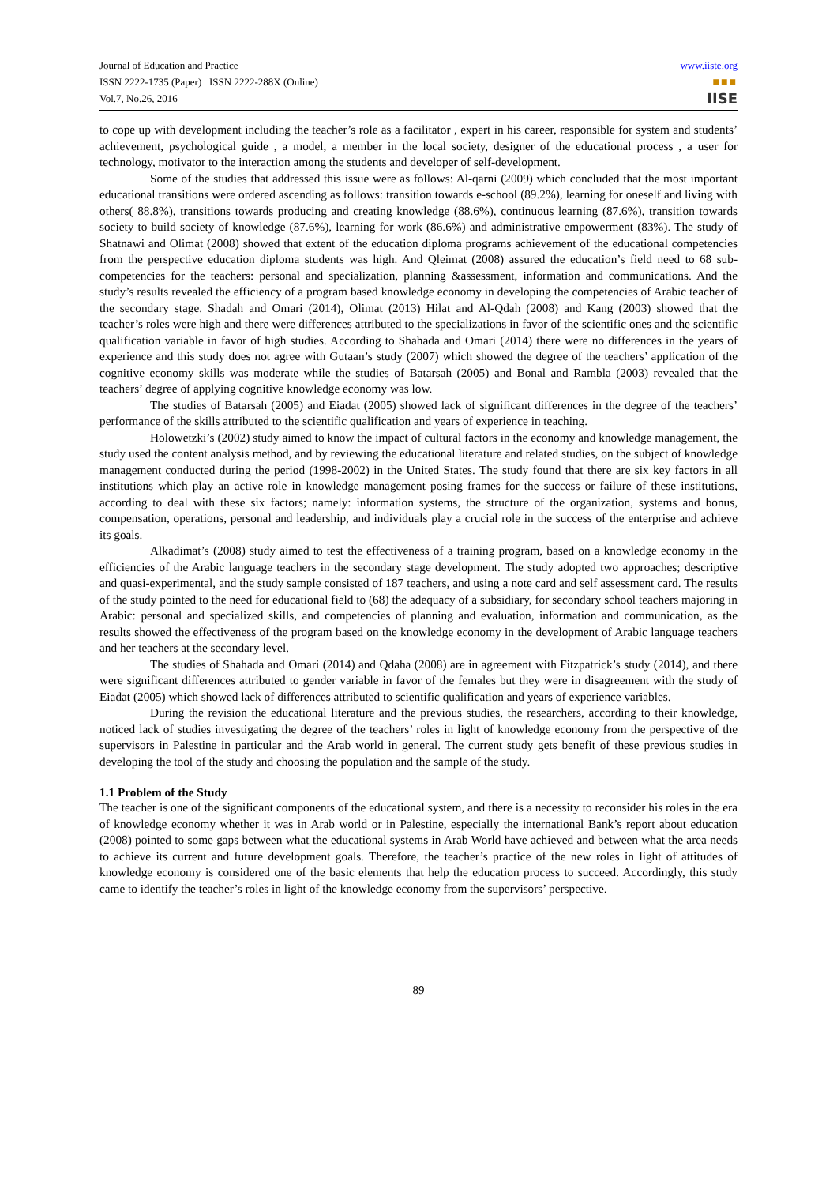Journal of Education and Practice
ISSN 2222-1735 (Paper) ISSN 2222-288X (Online)
Vol.7, No.26, 2016
www.iiste.org
■■■
IISE
to cope up with development including the teacher’s role as a facilitator , expert in his career, responsible for system and students’ achievement, psychological guide , a model, a member in the local society, designer of the educational process , a user for technology, motivator to the interaction among the students and developer of self-development.
Some of the studies that addressed this issue were as follows: Al-qarni (2009) which concluded that the most important educational transitions were ordered ascending as follows: transition towards e-school (89.2%), learning for oneself and living with others( 88.8%), transitions towards producing and creating knowledge (88.6%), continuous learning (87.6%), transition towards society to build society of knowledge (87.6%), learning for work (86.6%) and administrative empowerment (83%). The study of Shatnawi and Olimat (2008) showed that extent of the education diploma programs achievement of the educational competencies from the perspective education diploma students was high. And Qleimat (2008) assured the education’s field need to 68 sub-competencies for the teachers: personal and specialization, planning &assessment, information and communications. And the study’s results revealed the efficiency of a program based knowledge economy in developing the competencies of Arabic teacher of the secondary stage. Shadah and Omari (2014), Olimat (2013) Hilat and Al-Qdah (2008) and Kang (2003) showed that the teacher’s roles were high and there were differences attributed to the specializations in favor of the scientific ones and the scientific qualification variable in favor of high studies. According to Shahada and Omari (2014) there were no differences in the years of experience and this study does not agree with Gutaan’s study (2007) which showed the degree of the teachers’ application of the cognitive economy skills was moderate while the studies of Batarsah (2005) and Bonal and Rambla (2003) revealed that the teachers’ degree of applying cognitive knowledge economy was low.
The studies of Batarsah (2005) and Eiadat (2005) showed lack of significant differences in the degree of the teachers’ performance of the skills attributed to the scientific qualification and years of experience in teaching.
Holowetzki’s (2002) study aimed to know the impact of cultural factors in the economy and knowledge management, the study used the content analysis method, and by reviewing the educational literature and related studies, on the subject of knowledge management conducted during the period (1998-2002) in the United States. The study found that there are six key factors in all institutions which play an active role in knowledge management posing frames for the success or failure of these institutions, according to deal with these six factors; namely: information systems, the structure of the organization, systems and bonus, compensation, operations, personal and leadership, and individuals play a crucial role in the success of the enterprise and achieve its goals.
Alkadimat’s (2008) study aimed to test the effectiveness of a training program, based on a knowledge economy in the efficiencies of the Arabic language teachers in the secondary stage development. The study adopted two approaches; descriptive and quasi-experimental, and the study sample consisted of 187 teachers, and using a note card and self assessment card. The results of the study pointed to the need for educational field to (68) the adequacy of a subsidiary, for secondary school teachers majoring in Arabic: personal and specialized skills, and competencies of planning and evaluation, information and communication, as the results showed the effectiveness of the program based on the knowledge economy in the development of Arabic language teachers and her teachers at the secondary level.
The studies of Shahada and Omari (2014) and Qdaha (2008) are in agreement with Fitzpatrick’s study (2014), and there were significant differences attributed to gender variable in favor of the females but they were in disagreement with the study of Eiadat (2005) which showed lack of differences attributed to scientific qualification and years of experience variables.
During the revision the educational literature and the previous studies, the researchers, according to their knowledge, noticed lack of studies investigating the degree of the teachers’ roles in light of knowledge economy from the perspective of the supervisors in Palestine in particular and the Arab world in general. The current study gets benefit of these previous studies in developing the tool of the study and choosing the population and the sample of the study.
1.1 Problem of the Study
The teacher is one of the significant components of the educational system, and there is a necessity to reconsider his roles in the era of knowledge economy whether it was in Arab world or in Palestine, especially the international Bank’s report about education (2008) pointed to some gaps between what the educational systems in Arab World have achieved and between what the area needs to achieve its current and future development goals. Therefore, the teacher’s practice of the new roles in light of attitudes of knowledge economy is considered one of the basic elements that help the education process to succeed. Accordingly, this study came to identify the teacher’s roles in light of the knowledge economy from the supervisors’ perspective.
89